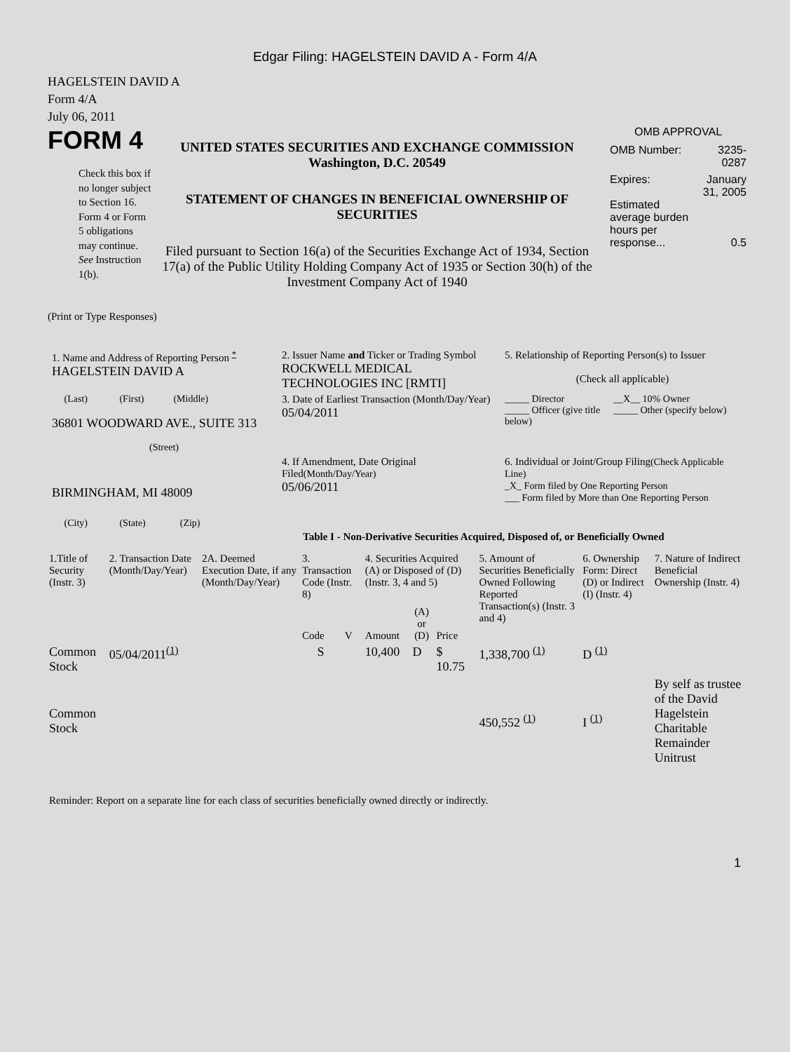Edgar Filing: HAGELSTEIN DAVID A - Form 4/A
HAGELSTEIN DAVID A
Form 4/A
July 06, 2011
FORM 4
Check this box if no longer subject to Section 16. Form 4 or Form 5 obligations may continue. See Instruction 1(b).
UNITED STATES SECURITIES AND EXCHANGE COMMISSION
Washington, D.C. 20549
STATEMENT OF CHANGES IN BENEFICIAL OWNERSHIP OF SECURITIES
Filed pursuant to Section 16(a) of the Securities Exchange Act of 1934, Section 17(a) of the Public Utility Holding Company Act of 1935 or Section 30(h) of the Investment Company Act of 1940
OMB APPROVAL
| OMB Number: | 3235-0287 |
| Expires: | January 31, 2005 |
| Estimated average burden hours per response... | 0.5 |
(Print or Type Responses)
| 1. Name and Address of Reporting Person <sup>*</sup> HAGELSTEIN DAVID A | 2. Issuer Name and Ticker or Trading Symbol ROCKWELL MEDICAL TECHNOLOGIES INC [RMTI] | 5. Relationship of Reporting Person(s) to Issuer (Check all applicable) |
| (Last) (First) (Middle) 36801 WOODWARD AVE., SUITE 313 (Street) | 3. Date of Earliest Transaction (Month/Day/Year) 05/04/2011 | / _____ Director / __X__ 10% Owner / / _____ Officer (give title below) / _____ Other (specify below) / |
| BIRMINGHAM, MI 48009 (City) (State) (Zip) | 4. If Amendment, Date Original Filed (Month/Day/Year) 05/06/2011 | 6. Individual or Joint/Group Filing (Check Applicable Line) _X_ Form filed by One Reporting Person ___ Form filed by More than One Reporting Person |
Table I - Non-Derivative Securities Acquired, Disposed of, or Beneficially Owned
| 1.Title of Security (Instr. 3) | 2. Transaction Date (Month/Day/Year) | 2A. Deemed Execution Date, if any (Month/Day/Year) | 3. Transaction Code (Instr. 8) | | 4. Securities Acquired (A) or Disposed of (D) (Instr. 3, 4 and 5) | | | 5. Amount of Securities Beneficially Owned Following Reported Transaction(s) (Instr. 3 and 4) | 6. Ownership Form: Direct (D) or Indirect (I) (Instr. 4) | 7. Nature of Indirect Beneficial Ownership (Instr. 4) |
| --- | --- | --- | --- | --- | --- | --- | --- | --- | --- | --- |
| | | | Code | V | Amount | (A) or (D) | Price | | | |
| Common Stock | 05/04/2011<sup>(1)</sup> | | S | | 10,400 | D | $ 10.75 | 1,338,700 <sup>(1)</sup> | D <sup>(1)</sup> | |
| Common Stock | | | | | | | | 450,552 <sup>(1)</sup> | I <sup>(1)</sup> | By self as trustee of the David Hagelstein Charitable Remainder Unitrust |
Reminder: Report on a separate line for each class of securities beneficially owned directly or indirectly.
1